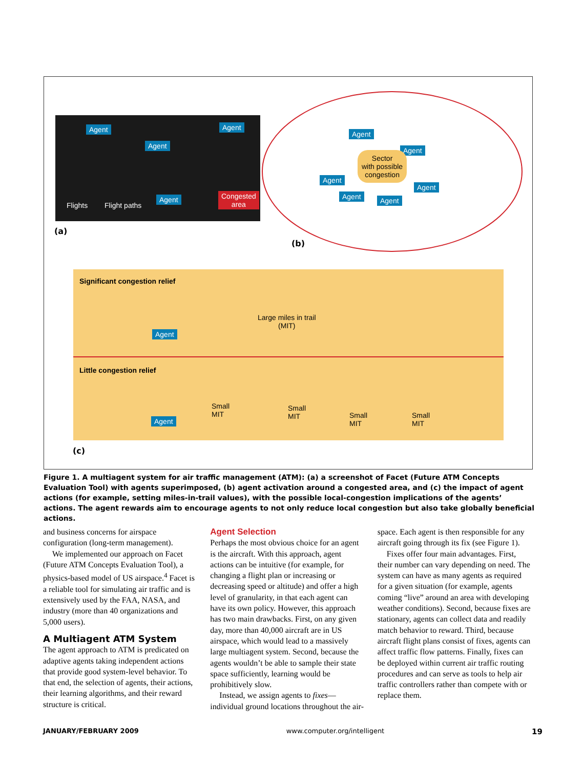Agent Agent
Agent
Agent Congested
area Flights Flight paths
(a)
Agent
Agent
Agent
Agent Agent
Agent
Sector
with possible
congestion
(b)
Significant congestion relief
Agent
Large miles in trail
(MIT)
Little congestion relief
Agent
Small
MIT
Small
MIT
Small
MIT
Small
MIT
(c)
Figure 1. A multiagent system for air traffic management (ATM): (a) a screenshot of Facet (Future ATM Concepts Evaluation Tool) with agents superimposed, (b) agent activation around a congested area, and (c) the impact of agent actions (for example, setting miles-in-trail values), with the possible local-congestion implications of the agents’ actions. The agent rewards aim to encourage agents to not only reduce local congestion but also take globally beneficial actions.
and business concerns for airspace configuration (long-term management).
We implemented our approach on Facet (Future ATM Concepts Evaluation Tool), a physics-based model of US airspace.<sup>4</sup> Facet is a reliable tool for simulating air traffic and is extensively used by the FAA, NASA, and industry (more than 40 organizations and 5,000 users).
A Multiagent ATM System
The agent approach to ATM is predicated on adaptive agents taking independent actions that provide good system-level behavior. To that end, the selection of agents, their actions, their learning algorithms, and their reward structure is critical.
Agent Selection
Perhaps the most obvious choice for an agent is the aircraft. With this approach, agent actions can be intuitive (for example, for changing a flight plan or increasing or decreasing speed or altitude) and offer a high level of granularity, in that each agent can have its own policy. However, this approach has two main drawbacks. First, on any given day, more than 40,000 aircraft are in US airspace, which would lead to a massively large multiagent system. Second, because the agents wouldn’t be able to sample their state space sufficiently, learning would be prohibitively slow.
Instead, we assign agents to fixes—individual ground locations throughout the air-
space. Each agent is then responsible for any aircraft going through its fix (see Figure 1).
Fixes offer four main advantages. First, their number can vary depending on need. The system can have as many agents as required for a given situation (for example, agents coming “live” around an area with developing weather conditions). Second, because fixes are stationary, agents can collect data and readily match behavior to reward. Third, because aircraft flight plans consist of fixes, agents can affect traffic flow patterns. Finally, fixes can be deployed within current air traffic routing procedures and can serve as tools to help air traffic controllers rather than compete with or replace them.
JANUARY/FEBRUARY 2009 www.computer.org/intelligent 19